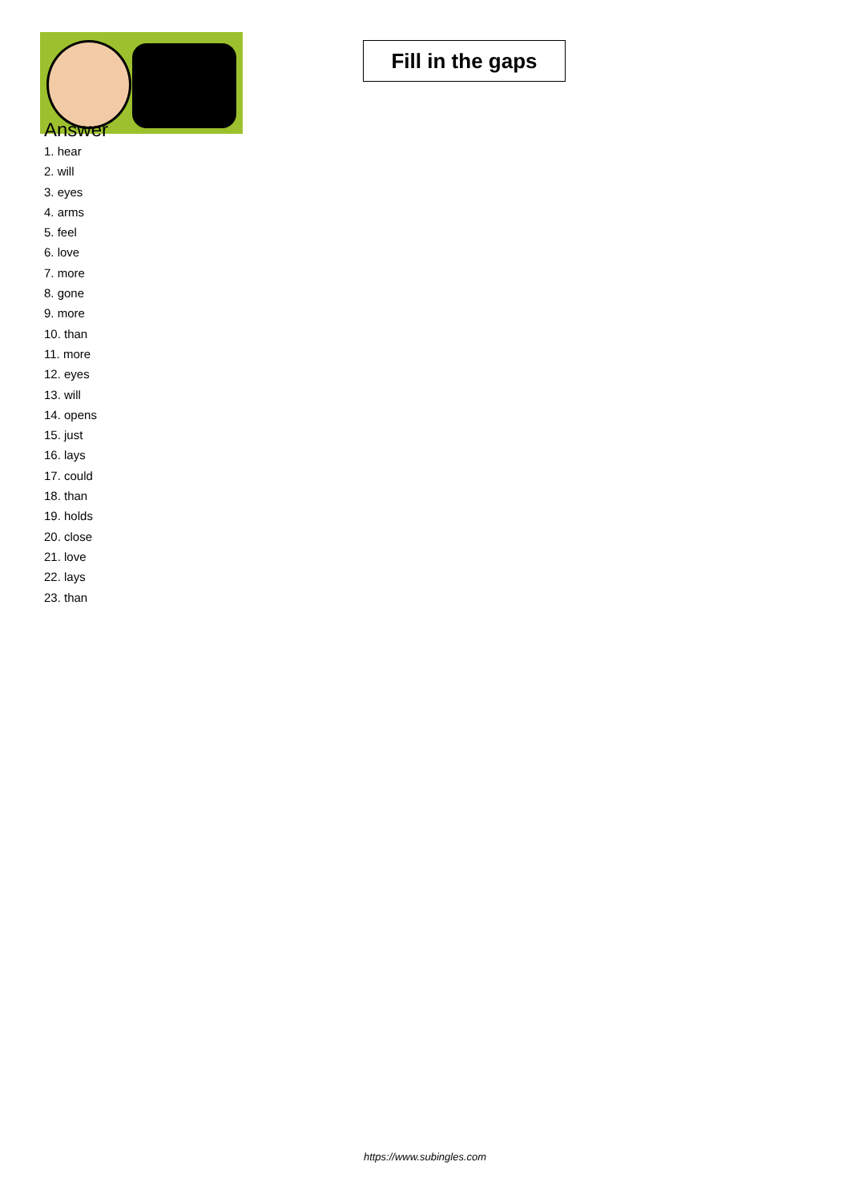Fill in the gaps
Answer
1. hear
2. will
3. eyes
4. arms
5. feel
6. love
7. more
8. gone
9. more
10. than
11. more
12. eyes
13. will
14. opens
15. just
16. lays
17. could
18. than
19. holds
20. close
21. love
22. lays
23. than
https://www.subingles.com